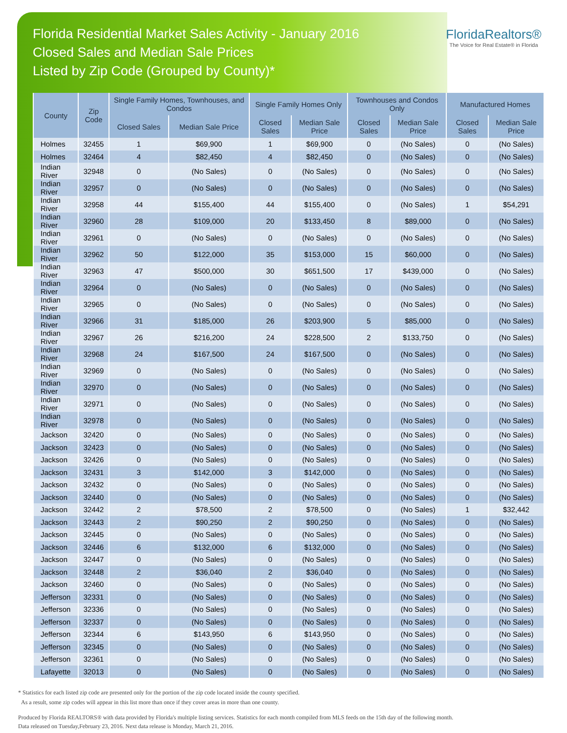Florida Residential Market Sales Activity - January 2016
Closed Sales and Median Sale Prices
Listed by Zip Code (Grouped by County)*
FloridaRealtors®
The Voice for Real Estate® in Florida
| County | Zip Code | Single Family Homes, Townhouses, and Condos | | Single Family Homes Only | | Townhouses and Condos Only | | Manufactured Homes | |
| --- | --- | --- | --- | --- | --- | --- | --- | --- | --- |
| | | Closed Sales | Median Sale Price | Closed Sales | Median Sale Price | Closed Sales | Median Sale Price | Closed Sales | Median Sale Price |
| Holmes | 32455 | 1 | $69,900 | 1 | $69,900 | 0 | (No Sales) | 0 | (No Sales) |
| Holmes | 32464 | 4 | $82,450 | 4 | $82,450 | 0 | (No Sales) | 0 | (No Sales) |
| Indian River | 32948 | 0 | (No Sales) | 0 | (No Sales) | 0 | (No Sales) | 0 | (No Sales) |
| Indian River | 32957 | 0 | (No Sales) | 0 | (No Sales) | 0 | (No Sales) | 0 | (No Sales) |
| Indian River | 32958 | 44 | $155,400 | 44 | $155,400 | 0 | (No Sales) | 1 | $54,291 |
| Indian River | 32960 | 28 | $109,000 | 20 | $133,450 | 8 | $89,000 | 0 | (No Sales) |
| Indian River | 32961 | 0 | (No Sales) | 0 | (No Sales) | 0 | (No Sales) | 0 | (No Sales) |
| Indian River | 32962 | 50 | $122,000 | 35 | $153,000 | 15 | $60,000 | 0 | (No Sales) |
| Indian River | 32963 | 47 | $500,000 | 30 | $651,500 | 17 | $439,000 | 0 | (No Sales) |
| Indian River | 32964 | 0 | (No Sales) | 0 | (No Sales) | 0 | (No Sales) | 0 | (No Sales) |
| Indian River | 32965 | 0 | (No Sales) | 0 | (No Sales) | 0 | (No Sales) | 0 | (No Sales) |
| Indian River | 32966 | 31 | $185,000 | 26 | $203,900 | 5 | $85,000 | 0 | (No Sales) |
| Indian River | 32967 | 26 | $216,200 | 24 | $228,500 | 2 | $133,750 | 0 | (No Sales) |
| Indian River | 32968 | 24 | $167,500 | 24 | $167,500 | 0 | (No Sales) | 0 | (No Sales) |
| Indian River | 32969 | 0 | (No Sales) | 0 | (No Sales) | 0 | (No Sales) | 0 | (No Sales) |
| Indian River | 32970 | 0 | (No Sales) | 0 | (No Sales) | 0 | (No Sales) | 0 | (No Sales) |
| Indian River | 32971 | 0 | (No Sales) | 0 | (No Sales) | 0 | (No Sales) | 0 | (No Sales) |
| Indian River | 32978 | 0 | (No Sales) | 0 | (No Sales) | 0 | (No Sales) | 0 | (No Sales) |
| Jackson | 32420 | 0 | (No Sales) | 0 | (No Sales) | 0 | (No Sales) | 0 | (No Sales) |
| Jackson | 32423 | 0 | (No Sales) | 0 | (No Sales) | 0 | (No Sales) | 0 | (No Sales) |
| Jackson | 32426 | 0 | (No Sales) | 0 | (No Sales) | 0 | (No Sales) | 0 | (No Sales) |
| Jackson | 32431 | 3 | $142,000 | 3 | $142,000 | 0 | (No Sales) | 0 | (No Sales) |
| Jackson | 32432 | 0 | (No Sales) | 0 | (No Sales) | 0 | (No Sales) | 0 | (No Sales) |
| Jackson | 32440 | 0 | (No Sales) | 0 | (No Sales) | 0 | (No Sales) | 0 | (No Sales) |
| Jackson | 32442 | 2 | $78,500 | 2 | $78,500 | 0 | (No Sales) | 1 | $32,442 |
| Jackson | 32443 | 2 | $90,250 | 2 | $90,250 | 0 | (No Sales) | 0 | (No Sales) |
| Jackson | 32445 | 0 | (No Sales) | 0 | (No Sales) | 0 | (No Sales) | 0 | (No Sales) |
| Jackson | 32446 | 6 | $132,000 | 6 | $132,000 | 0 | (No Sales) | 0 | (No Sales) |
| Jackson | 32447 | 0 | (No Sales) | 0 | (No Sales) | 0 | (No Sales) | 0 | (No Sales) |
| Jackson | 32448 | 2 | $36,040 | 2 | $36,040 | 0 | (No Sales) | 0 | (No Sales) |
| Jackson | 32460 | 0 | (No Sales) | 0 | (No Sales) | 0 | (No Sales) | 0 | (No Sales) |
| Jefferson | 32331 | 0 | (No Sales) | 0 | (No Sales) | 0 | (No Sales) | 0 | (No Sales) |
| Jefferson | 32336 | 0 | (No Sales) | 0 | (No Sales) | 0 | (No Sales) | 0 | (No Sales) |
| Jefferson | 32337 | 0 | (No Sales) | 0 | (No Sales) | 0 | (No Sales) | 0 | (No Sales) |
| Jefferson | 32344 | 6 | $143,950 | 6 | $143,950 | 0 | (No Sales) | 0 | (No Sales) |
| Jefferson | 32345 | 0 | (No Sales) | 0 | (No Sales) | 0 | (No Sales) | 0 | (No Sales) |
| Jefferson | 32361 | 0 | (No Sales) | 0 | (No Sales) | 0 | (No Sales) | 0 | (No Sales) |
| Lafayette | 32013 | 0 | (No Sales) | 0 | (No Sales) | 0 | (No Sales) | 0 | (No Sales) |
* Statistics for each listed zip code are presented only for the portion of the zip code located inside the county specified.
As a result, some zip codes will appear in this list more than once if they cover areas in more than one county.
Produced by Florida REALTORS® with data provided by Florida's multiple listing services. Statistics for each month compiled from MLS feeds on the 15th day of the following month.
Data released on Tuesday,February 23, 2016. Next data release is Monday, March 21, 2016.